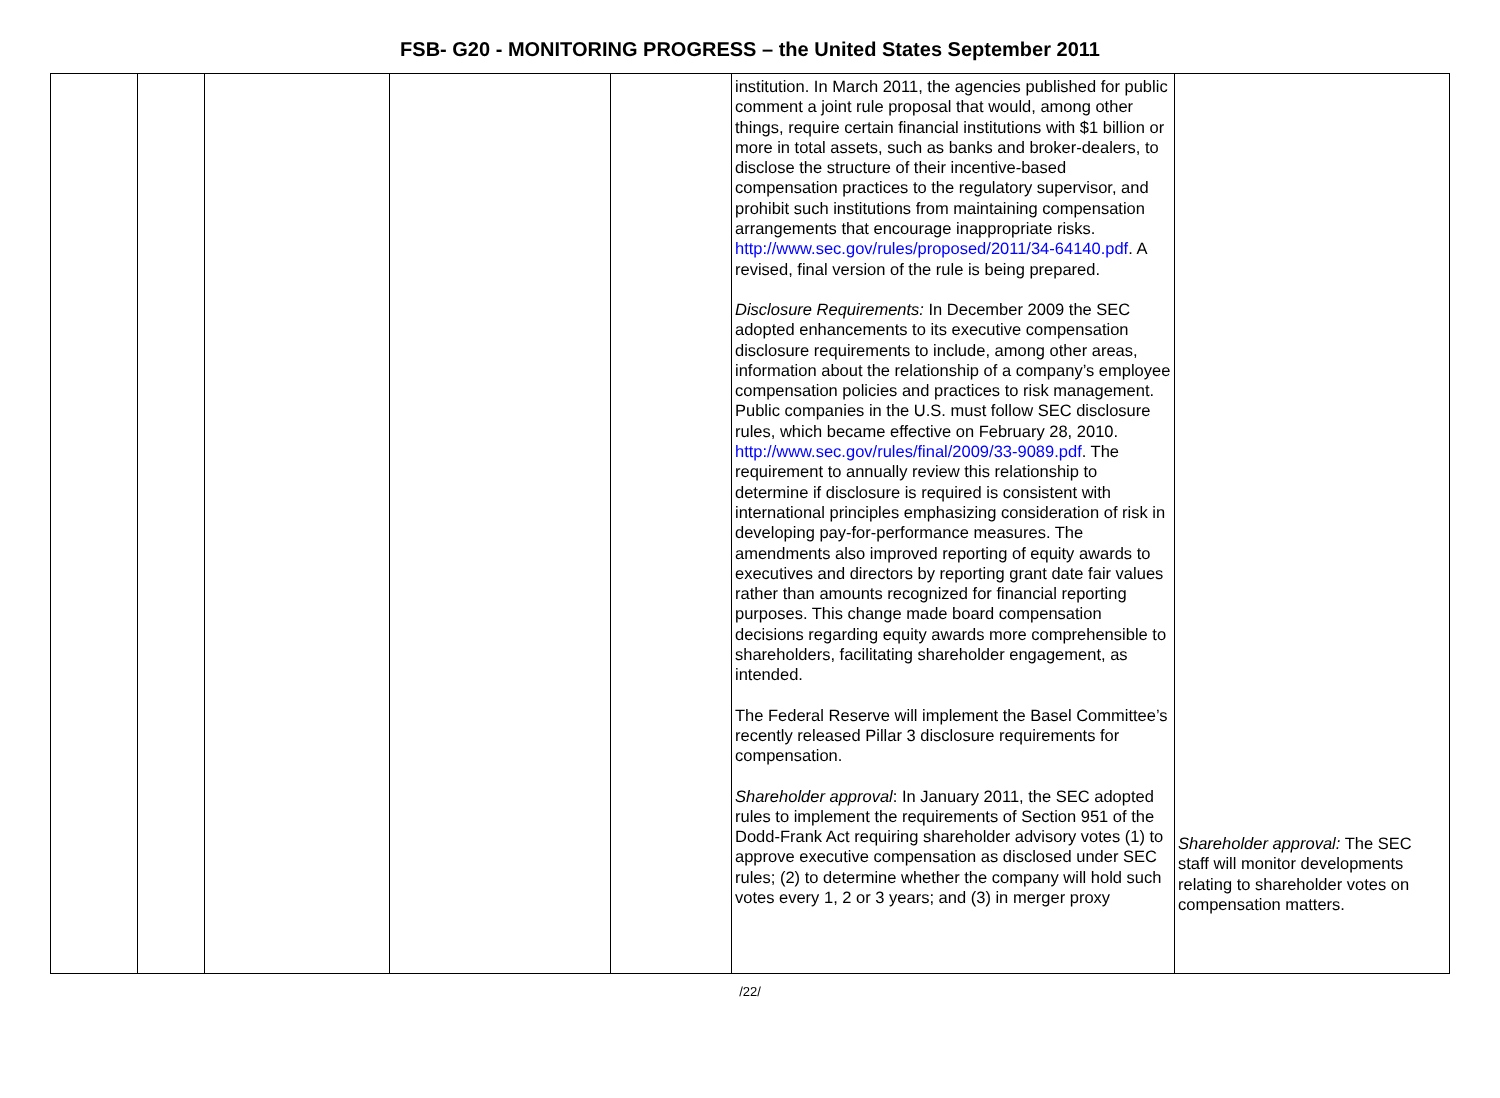FSB- G20 - MONITORING PROGRESS – the United States September 2011
| | | | | | institution. In March 2011, the agencies published for public comment a joint rule proposal that would, among other things, require certain financial institutions with $1 billion or more in total assets, such as banks and broker-dealers, to disclose the structure of their incentive-based compensation practices to the regulatory supervisor, and prohibit such institutions from maintaining compensation arrangements that encourage inappropriate risks. http://www.sec.gov/rules/proposed/2011/34-64140.pdf . A revised, final version of the rule is being prepared. Disclosure Requirements: In December 2009 the SEC adopted enhancements to its executive compensation disclosure requirements to include, among other areas, information about the relationship of a company’s employee compensation policies and practices to risk management. Public companies in the U.S. must follow SEC disclosure rules, which became effective on February 28, 2010. http://www.sec.gov/rules/final/2009/33-9089.pdf . The requirement to annually review this relationship to determine if disclosure is required is consistent with international principles emphasizing consideration of risk in developing pay-for-performance measures. The amendments also improved reporting of equity awards to executives and directors by reporting grant date fair values rather than amounts recognized for financial reporting purposes. This change made board compensation decisions regarding equity awards more comprehensible to shareholders, facilitating shareholder engagement, as intended. The Federal Reserve will implement the Basel Committee’s recently released Pillar 3 disclosure requirements for compensation. Shareholder approval : In January 2011, the SEC adopted rules to implement the requirements of Section 951 of the Dodd-Frank Act requiring shareholder advisory votes (1) to approve executive compensation as disclosed under SEC rules; (2) to determine whether the company will hold such votes every 1, 2 or 3 years; and (3) in merger proxy | Shareholder approval: The SEC staff will monitor developments relating to shareholder votes on compensation matters. |
/22/